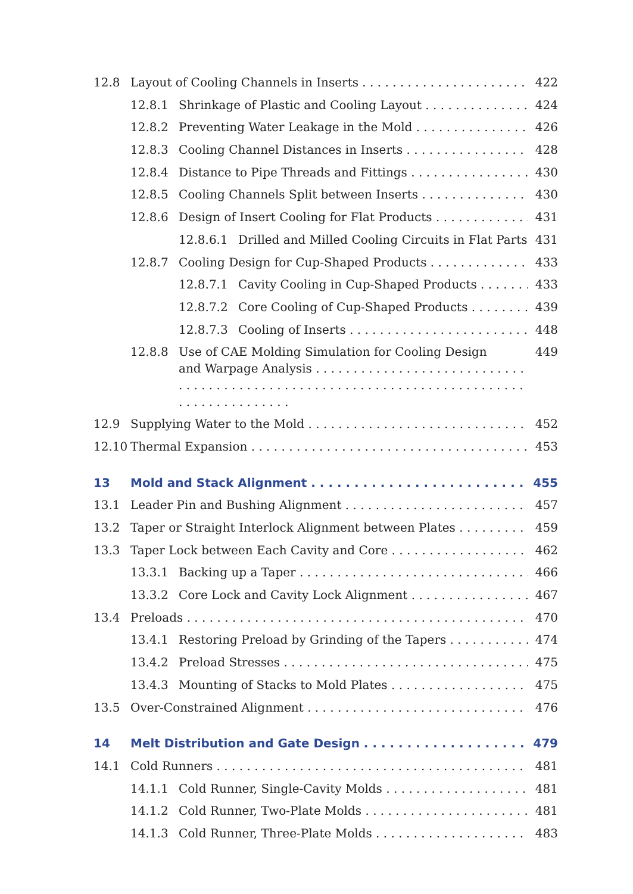12.8 Layout of Cooling Channels in Inserts 422
12.8.1 Shrinkage of Plastic and Cooling Layout 424
12.8.2 Preventing Water Leakage in the Mold 426
12.8.3 Cooling Channel Distances in Inserts 428
12.8.4 Distance to Pipe Threads and Fittings 430
12.8.5 Cooling Channels Split between Inserts 430
12.8.6 Design of Insert Cooling for Flat Products 431
12.8.6.1 Drilled and Milled Cooling Circuits in Flat Parts 431
12.8.7 Cooling Design for Cup-Shaped Products 433
12.8.7.1 Cavity Cooling in Cup-Shaped Products 433
12.8.7.2 Core Cooling of Cup-Shaped Products 439
12.8.7.3 Cooling of Inserts 448
12.8.8 Use of CAE Molding Simulation for Cooling Design
and Warpage Analysis 449
12.9 Supplying Water to the Mold 452
12.10 Thermal Expansion 453
13 Mold and Stack Alignment 455
13.1 Leader Pin and Bushing Alignment 457
13.2 Taper or Straight Interlock Alignment between Plates 459
13.3 Taper Lock between Each Cavity and Core 462
13.3.1 Backing up a Taper 466
13.3.2 Core Lock and Cavity Lock Alignment 467
13.4 Preloads 470
13.4.1 Restoring Preload by Grinding of the Tapers 474
13.4.2 Preload Stresses 475
13.4.3 Mounting of Stacks to Mold Plates 475
13.5 Over-Constrained Alignment 476
14 Melt Distribution and Gate Design 479
14.1 Cold Runners 481
14.1.1 Cold Runner, Single-Cavity Molds 481
14.1.2 Cold Runner, Two-Plate Molds 481
14.1.3 Cold Runner, Three-Plate Molds 483